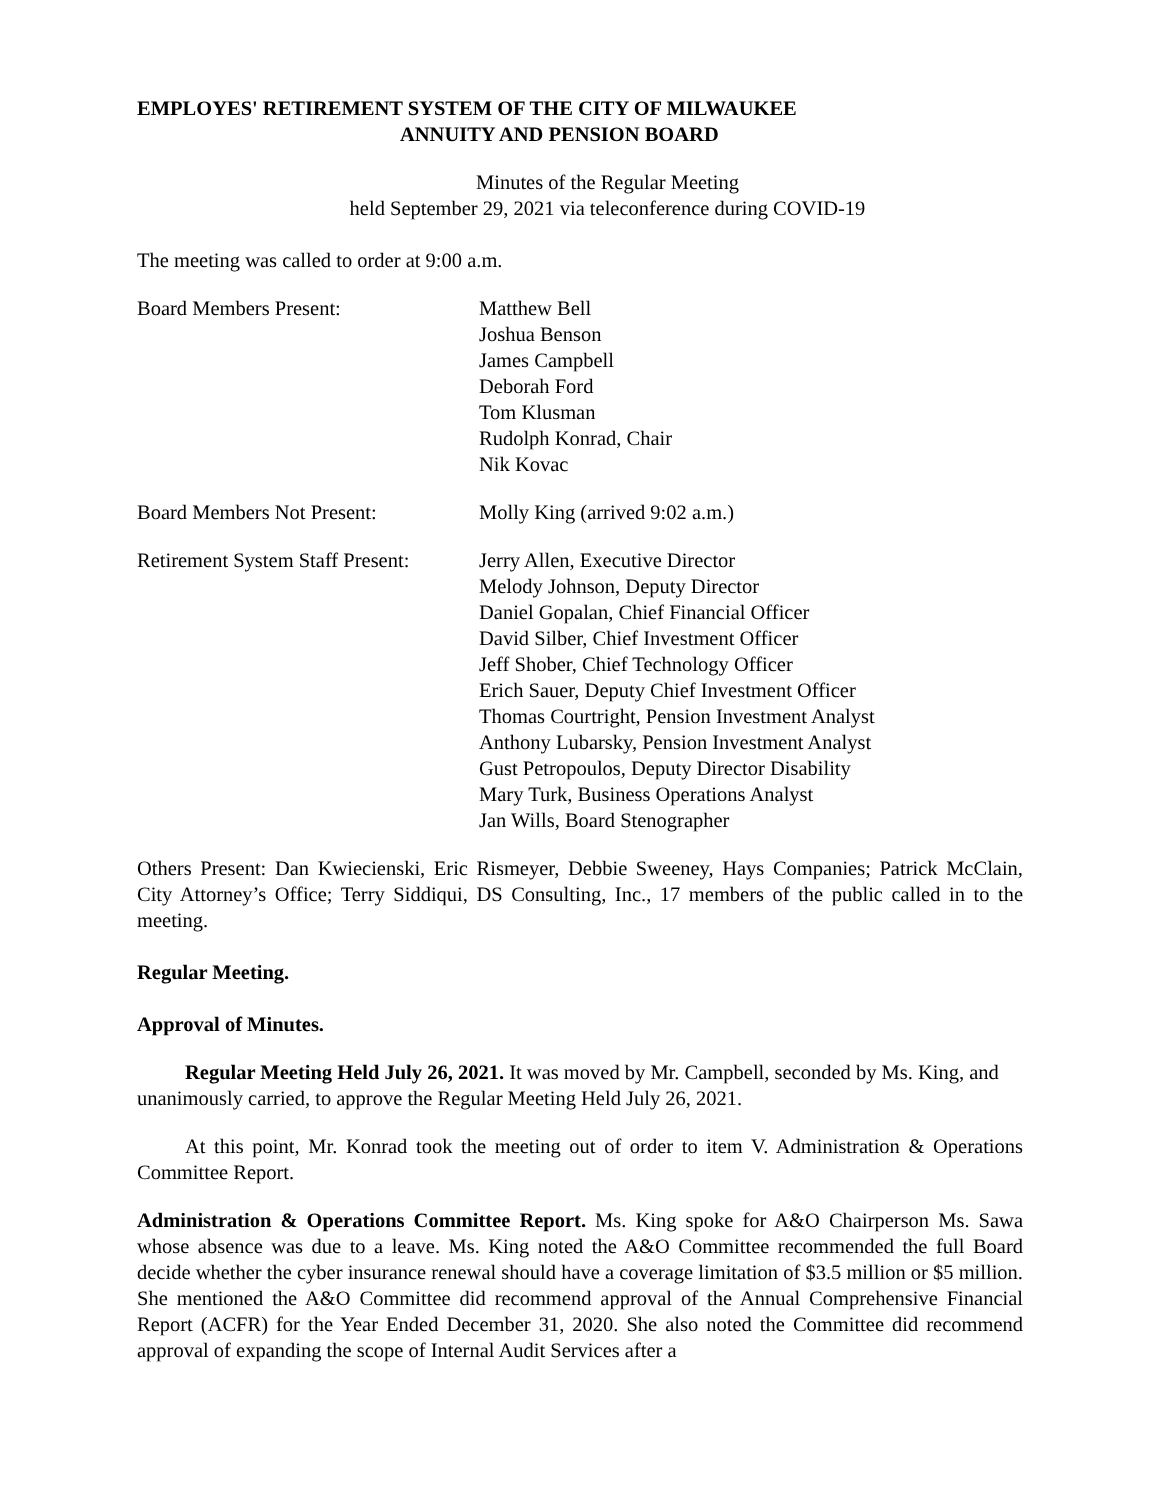EMPLOYES' RETIREMENT SYSTEM OF THE CITY OF MILWAUKEE
ANNUITY AND PENSION BOARD
Minutes of the Regular Meeting
held September 29, 2021 via teleconference during COVID-19
The meeting was called to order at 9:00 a.m.
Board Members Present: Matthew Bell
Joshua Benson
James Campbell
Deborah Ford
Tom Klusman
Rudolph Konrad, Chair
Nik Kovac
Board Members Not Present: Molly King (arrived 9:02 a.m.)
Retirement System Staff Present:
Jerry Allen, Executive Director
Melody Johnson, Deputy Director
Daniel Gopalan, Chief Financial Officer
David Silber, Chief Investment Officer
Jeff Shober, Chief Technology Officer
Erich Sauer, Deputy Chief Investment Officer
Thomas Courtright, Pension Investment Analyst
Anthony Lubarsky, Pension Investment Analyst
Gust Petropoulos, Deputy Director Disability
Mary Turk, Business Operations Analyst
Jan Wills, Board Stenographer
Others Present: Dan Kwiecienski, Eric Rismeyer, Debbie Sweeney, Hays Companies; Patrick McClain, City Attorney’s Office; Terry Siddiqui, DS Consulting, Inc., 17 members of the public called in to the meeting.
Regular Meeting.
Approval of Minutes.
Regular Meeting Held July 26, 2021. It was moved by Mr. Campbell, seconded by Ms. King, and unanimously carried, to approve the Regular Meeting Held July 26, 2021.
At this point, Mr. Konrad took the meeting out of order to item V. Administration & Operations Committee Report.
Administration & Operations Committee Report. Ms. King spoke for A&O Chairperson Ms. Sawa whose absence was due to a leave. Ms. King noted the A&O Committee recommended the full Board decide whether the cyber insurance renewal should have a coverage limitation of $3.5 million or $5 million. She mentioned the A&O Committee did recommend approval of the Annual Comprehensive Financial Report (ACFR) for the Year Ended December 31, 2020. She also noted the Committee did recommend approval of expanding the scope of Internal Audit Services after a